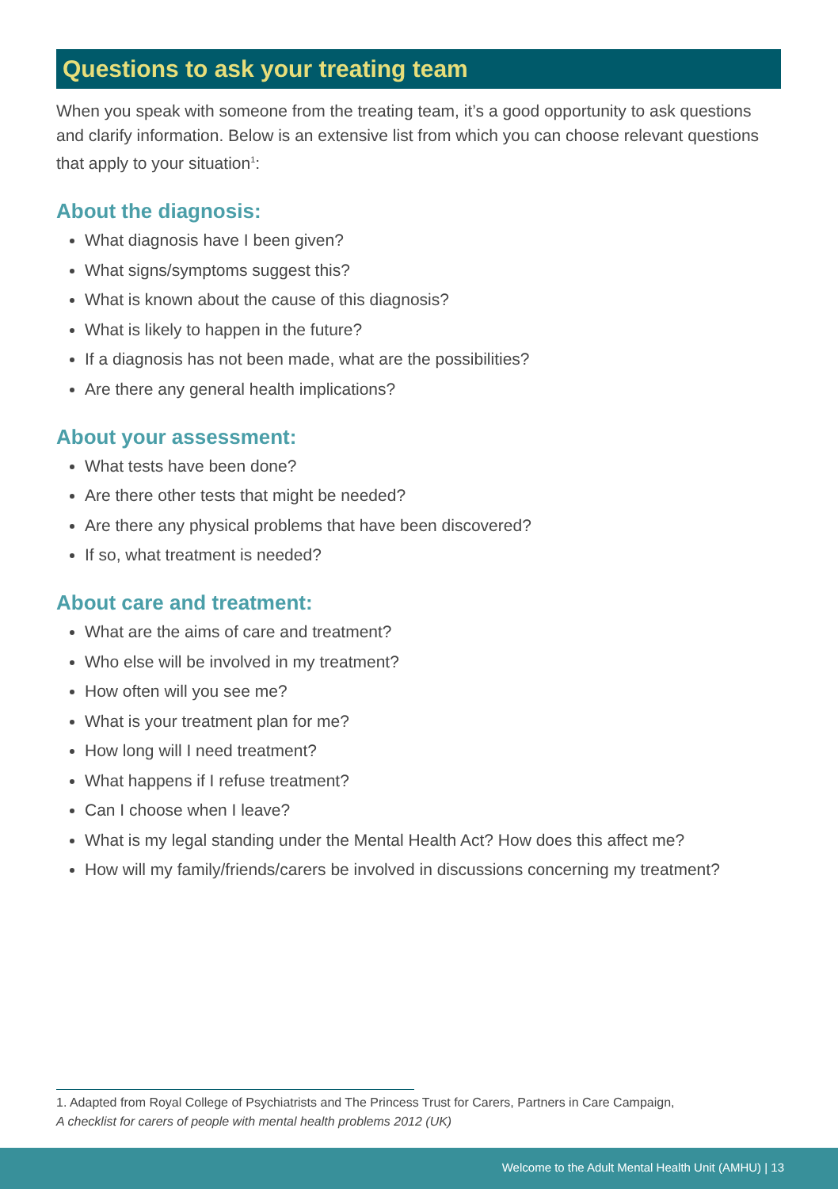Questions to ask your treating team
When you speak with someone from the treating team, it’s a good opportunity to ask questions and clarify information. Below is an extensive list from which you can choose relevant questions that apply to your situation<sup>1</sup>:
About the diagnosis:
What diagnosis have I been given?
What signs/symptoms suggest this?
What is known about the cause of this diagnosis?
What is likely to happen in the future?
If a diagnosis has not been made, what are the possibilities?
Are there any general health implications?
About your assessment:
What tests have been done?
Are there other tests that might be needed?
Are there any physical problems that have been discovered?
If so, what treatment is needed?
About care and treatment:
What are the aims of care and treatment?
Who else will be involved in my treatment?
How often will you see me?
What is your treatment plan for me?
How long will I need treatment?
What happens if I refuse treatment?
Can I choose when I leave?
What is my legal standing under the Mental Health Act? How does this affect me?
How will my family/friends/carers be involved in discussions concerning my treatment?
1. Adapted from Royal College of Psychiatrists and The Princess Trust for Carers, Partners in Care Campaign,
A checklist for carers of people with mental health problems 2012 (UK)
Welcome to the Adult Mental Health Unit (AMHU) | 13